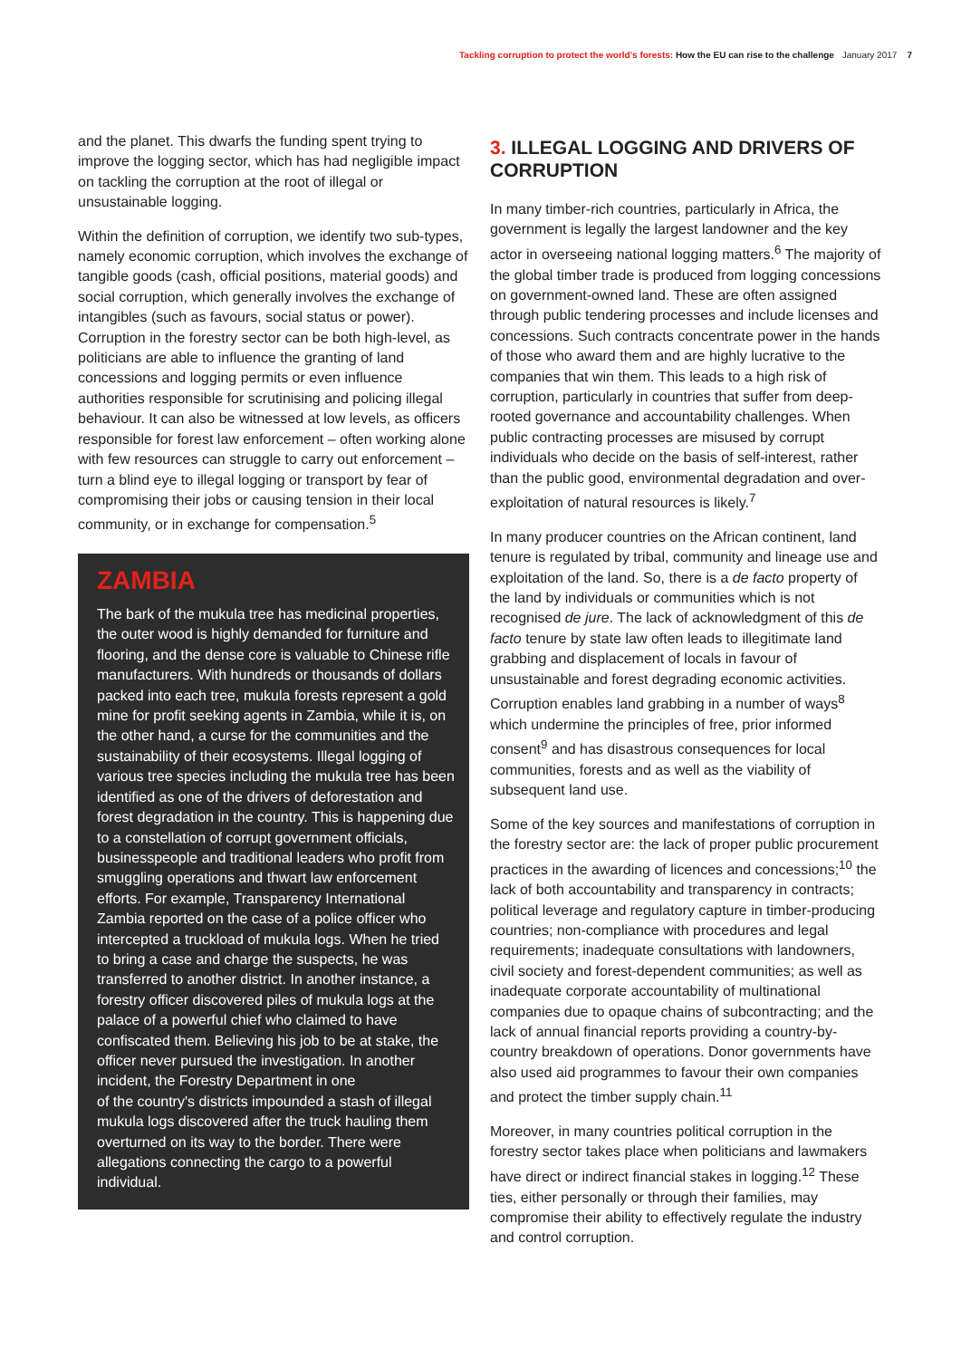Tackling corruption to protect the world's forests: How the EU can rise to the challenge January 2017 7
and the planet. This dwarfs the funding spent trying to improve the logging sector, which has had negligible impact on tackling the corruption at the root of illegal or unsustainable logging.
Within the definition of corruption, we identify two sub-types, namely economic corruption, which involves the exchange of tangible goods (cash, official positions, material goods) and social corruption, which generally involves the exchange of intangibles (such as favours, social status or power). Corruption in the forestry sector can be both high-level, as politicians are able to influence the granting of land concessions and logging permits or even influence authorities responsible for scrutinising and policing illegal behaviour. It can also be witnessed at low levels, as officers responsible for forest law enforcement – often working alone with few resources can struggle to carry out enforcement – turn a blind eye to illegal logging or transport by fear of compromising their jobs or causing tension in their local community, or in exchange for compensation.<sup>5</sup>
ZAMBIA
The bark of the mukula tree has medicinal properties, the outer wood is highly demanded for furniture and flooring, and the dense core is valuable to Chinese rifle manufacturers. With hundreds or thousands of dollars packed into each tree, mukula forests represent a gold mine for profit seeking agents in Zambia, while it is, on the other hand, a curse for the communities and the sustainability of their ecosystems. Illegal logging of various tree species including the mukula tree has been identified as one of the drivers of deforestation and forest degradation in the country. This is happening due to a constellation of corrupt government officials, businesspeople and traditional leaders who profit from smuggling operations and thwart law enforcement efforts. For example, Transparency International Zambia reported on the case of a police officer who intercepted a truckload of mukula logs. When he tried to bring a case and charge the suspects, he was transferred to another district. In another instance, a forestry officer discovered piles of mukula logs at the palace of a powerful chief who claimed to have confiscated them. Believing his job to be at stake, the officer never pursued the investigation. In another incident, the Forestry Department in one
of the country's districts impounded a stash of illegal mukula logs discovered after the truck hauling them overturned on its way to the border. There were allegations connecting the cargo to a powerful individual.
3. ILLEGAL LOGGING AND DRIVERS OF CORRUPTION
In many timber-rich countries, particularly in Africa, the government is legally the largest landowner and the key actor in overseeing national logging matters.<sup>6</sup> The majority of the global timber trade is produced from logging concessions on government-owned land. These are often assigned through public tendering processes and include licenses and concessions. Such contracts concentrate power in the hands of those who award them and are highly lucrative to the companies that win them. This leads to a high risk of corruption, particularly in countries that suffer from deep-rooted governance and accountability challenges. When public contracting processes are misused by corrupt individuals who decide on the basis of self-interest, rather than the public good, environmental degradation and over-exploitation of natural resources is likely.<sup>7</sup>
In many producer countries on the African continent, land tenure is regulated by tribal, community and lineage use and exploitation of the land. So, there is a de facto property of the land by individuals or communities which is not recognised de jure. The lack of acknowledgment of this de facto tenure by state law often leads to illegitimate land grabbing and displacement of locals in favour of unsustainable and forest degrading economic activities. Corruption enables land grabbing in a number of ways<sup>8</sup> which undermine the principles of free, prior informed consent<sup>9</sup> and has disastrous consequences for local communities, forests and as well as the viability of subsequent land use.
Some of the key sources and manifestations of corruption in the forestry sector are: the lack of proper public procurement practices in the awarding of licences and concessions;<sup>10</sup> the lack of both accountability and transparency in contracts; political leverage and regulatory capture in timber-producing countries; non-compliance with procedures and legal requirements; inadequate consultations with landowners, civil society and forest-dependent communities; as well as inadequate corporate accountability of multinational companies due to opaque chains of subcontracting; and the lack of annual financial reports providing a country-by-country breakdown of operations. Donor governments have also used aid programmes to favour their own companies and protect the timber supply chain.<sup>11</sup>
Moreover, in many countries political corruption in the forestry sector takes place when politicians and lawmakers have direct or indirect financial stakes in logging.<sup>12</sup> These ties, either personally or through their families, may compromise their ability to effectively regulate the industry and control corruption.